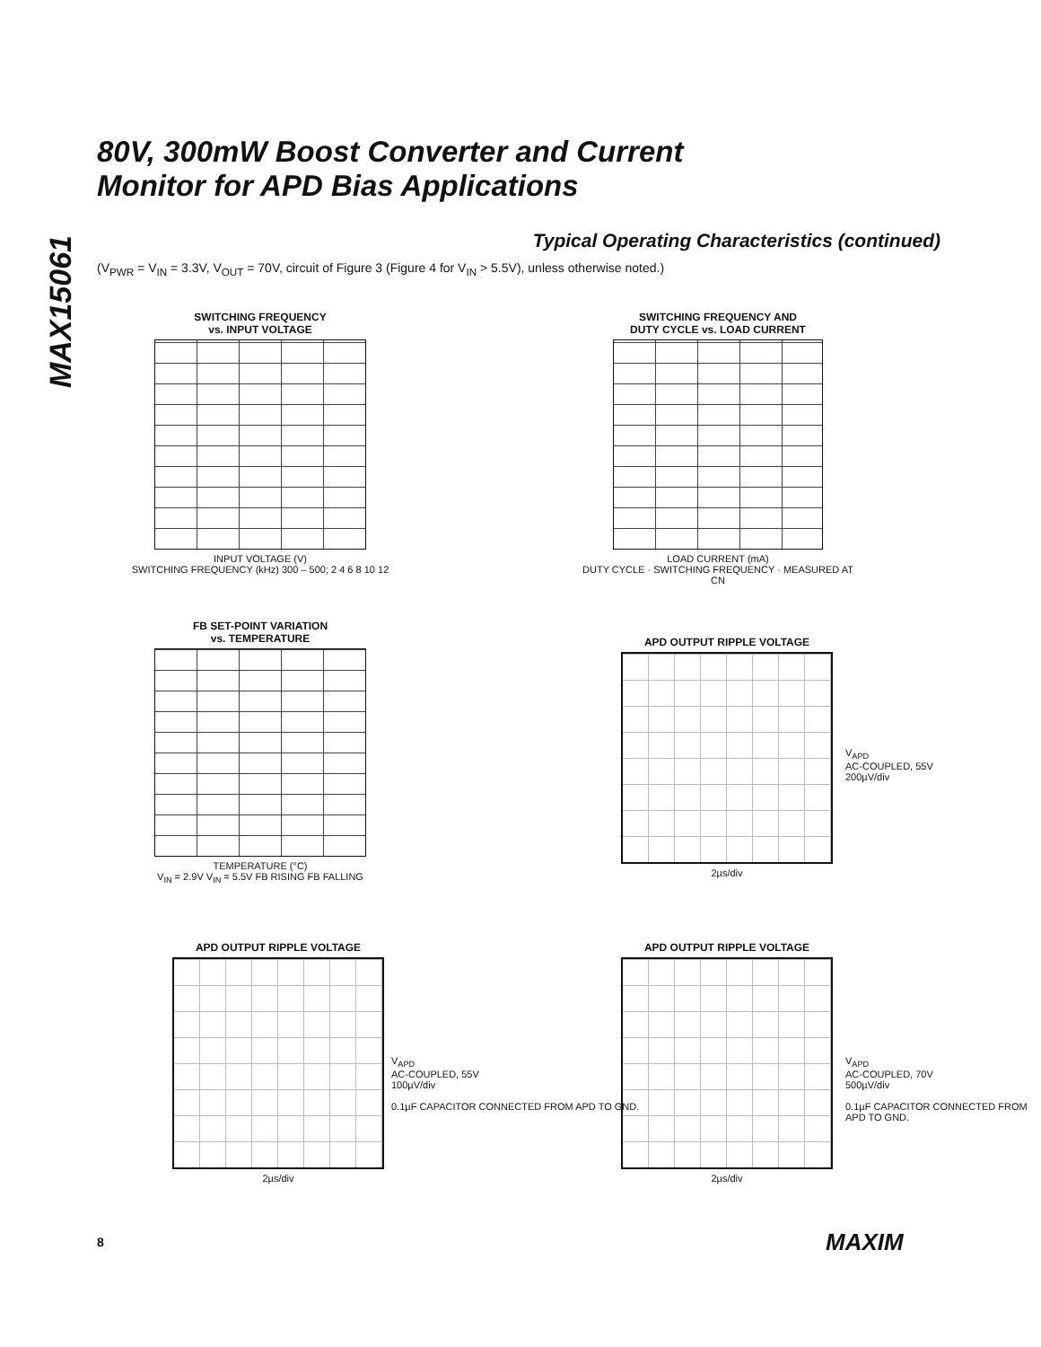MAX15061
80V, 300mW Boost Converter and Current
Monitor for APD Bias Applications
Typical Operating Characteristics (continued)
(V<sub>PWR</sub> = V<sub>IN</sub> = 3.3V, V<sub>OUT</sub> = 70V, circuit of Figure 3 (Figure 4 for V<sub>IN</sub> > 5.5V), unless otherwise noted.)
SWITCHING FREQUENCY
vs. INPUT VOLTAGE
INPUT VOLTAGE (V)
SWITCHING FREQUENCY (kHz) 300 – 500; 2 4 6 8 10 12
SWITCHING FREQUENCY AND
DUTY CYCLE vs. LOAD CURRENT
LOAD CURRENT (mA)
DUTY CYCLE · SWITCHING FREQUENCY · MEASURED AT CN
FB SET-POINT VARIATION
vs. TEMPERATURE
TEMPERATURE (°C)
V<sub>IN</sub> = 2.9V V<sub>IN</sub> = 5.5V FB RISING FB FALLING
APD OUTPUT RIPPLE VOLTAGE
2µs/div
V<sub>APD</sub>
AC-COUPLED, 55V
200µV/div
APD OUTPUT RIPPLE VOLTAGE
2µs/div
V<sub>APD</sub>
AC-COUPLED, 55V
100µV/div
0.1µF CAPACITOR CONNECTED FROM APD TO GND.
APD OUTPUT RIPPLE VOLTAGE
2µs/div
V<sub>APD</sub>
AC-COUPLED, 70V
500µV/div
0.1µF CAPACITOR CONNECTED FROM APD TO GND.
8 MAXIM